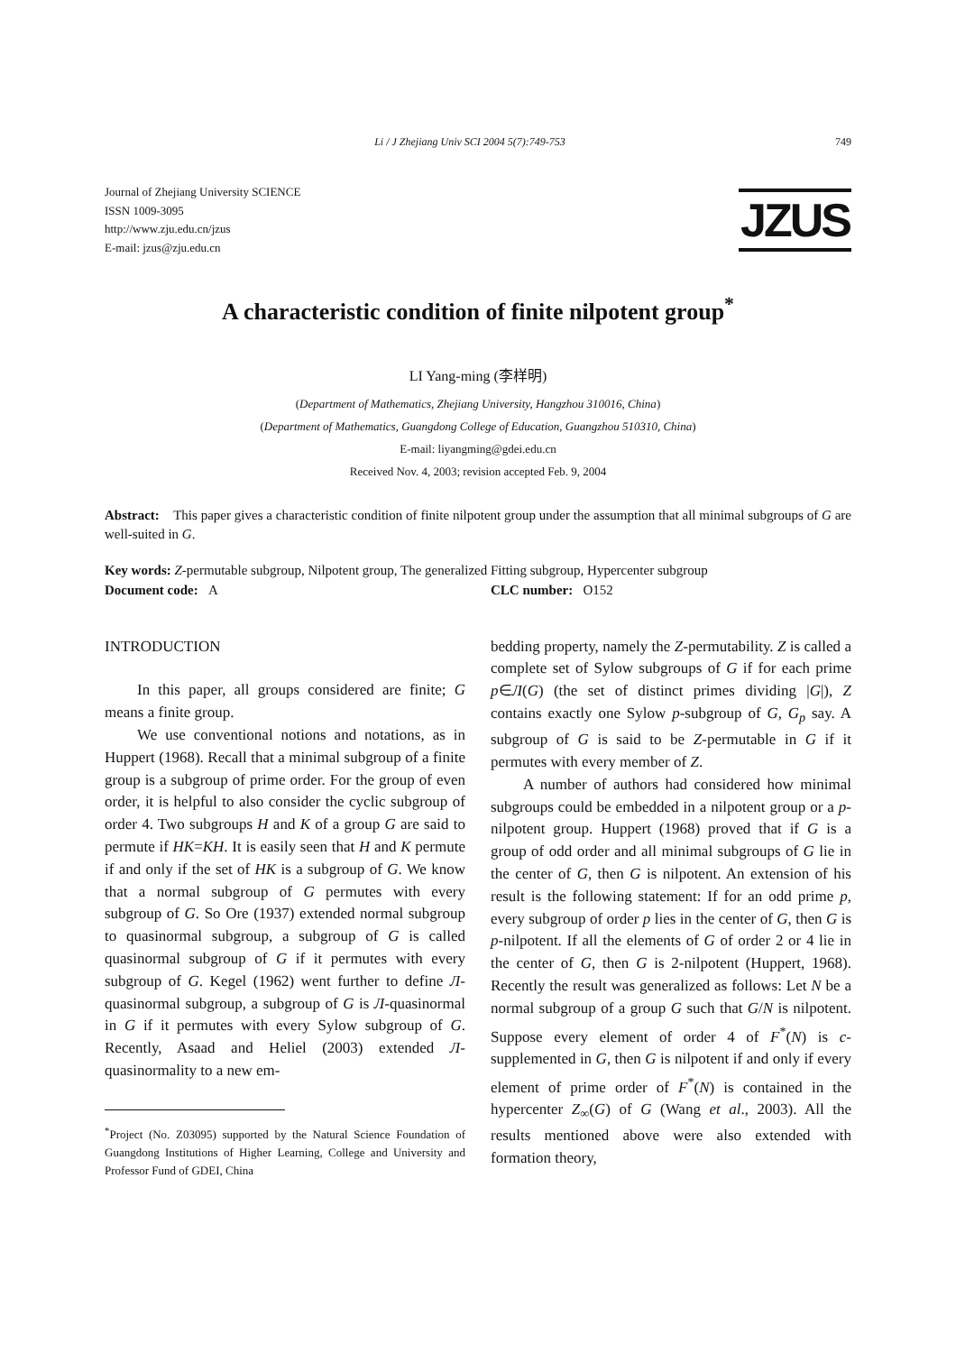Li / J Zhejiang Univ SCI 2004 5(7):749-753 749
Journal of Zhejiang University SCIENCE
ISSN 1009-3095
http://www.zju.edu.cn/jzus
E-mail: jzus@zju.edu.cn
JZUS
A characteristic condition of finite nilpotent group<sup>*</sup>
LI Yang-ming (李样明)
(Department of Mathematics, Zhejiang University, Hangzhou 310016, China)
(Department of Mathematics, Guangdong College of Education, Guangzhou 510310, China)
E-mail: liyangming@gdei.edu.cn
Received Nov. 4, 2003; revision accepted Feb. 9, 2004
Abstract: This paper gives a characteristic condition of finite nilpotent group under the assumption that all minimal subgroups of G are well-suited in G.
Key words: Z-permutable subgroup, Nilpotent group, The generalized Fitting subgroup, Hypercenter subgroup
Document code: A CLC number: O152
INTRODUCTION
In this paper, all groups considered are finite; G means a finite group.
We use conventional notions and notations, as in Huppert (1968). Recall that a minimal subgroup of a finite group is a subgroup of prime order. For the group of even order, it is helpful to also consider the cyclic subgroup of order 4. Two subgroups H and K of a group G are said to permute if HK=KH. It is easily seen that H and K permute if and only if the set of HK is a subgroup of G. We know that a normal subgroup of G permutes with every subgroup of G. So Ore (1937) extended normal subgroup to quasinormal subgroup, a subgroup of G is called quasinormal subgroup of G if it permutes with every subgroup of G. Kegel (1962) went further to define Л-quasinormal subgroup, a subgroup of G is Л-quasinormal in G if it permutes with every Sylow subgroup of G. Recently, Asaad and Heliel (2003) extended Л-quasinormality to a new em-
<sup>*</sup> Project (No. Z03095) supported by the Natural Science Foundation of Guangdong Institutions of Higher Learning, College and University and Professor Fund of GDEI, China
bedding property, namely the Z-permutability. Z is called a complete set of Sylow subgroups of G if for each prime p∈Л(G) (the set of distinct primes dividing |G|), Z contains exactly one Sylow p-subgroup of G, G<sub>p</sub> say. A subgroup of G is said to be Z-permutable in G if it permutes with every member of Z.
A number of authors had considered how minimal subgroups could be embedded in a nilpotent group or a p-nilpotent group. Huppert (1968) proved that if G is a group of odd order and all minimal subgroups of G lie in the center of G, then G is nilpotent. An extension of his result is the following statement: If for an odd prime p, every subgroup of order p lies in the center of G, then G is p-nilpotent. If all the elements of G of order 2 or 4 lie in the center of G, then G is 2-nilpotent (Huppert, 1968). Recently the result was generalized as follows: Let N be a normal subgroup of a group G such that G/N is nilpotent. Suppose every element of order 4 of F<sup>*</sup>(N) is c-supplemented in G, then G is nilpotent if and only if every element of prime order of F<sup>*</sup>(N) is contained in the hypercenter Z<sub>∞</sub>(G) of G (Wang et al., 2003). All the results mentioned above were also extended with formation theory,